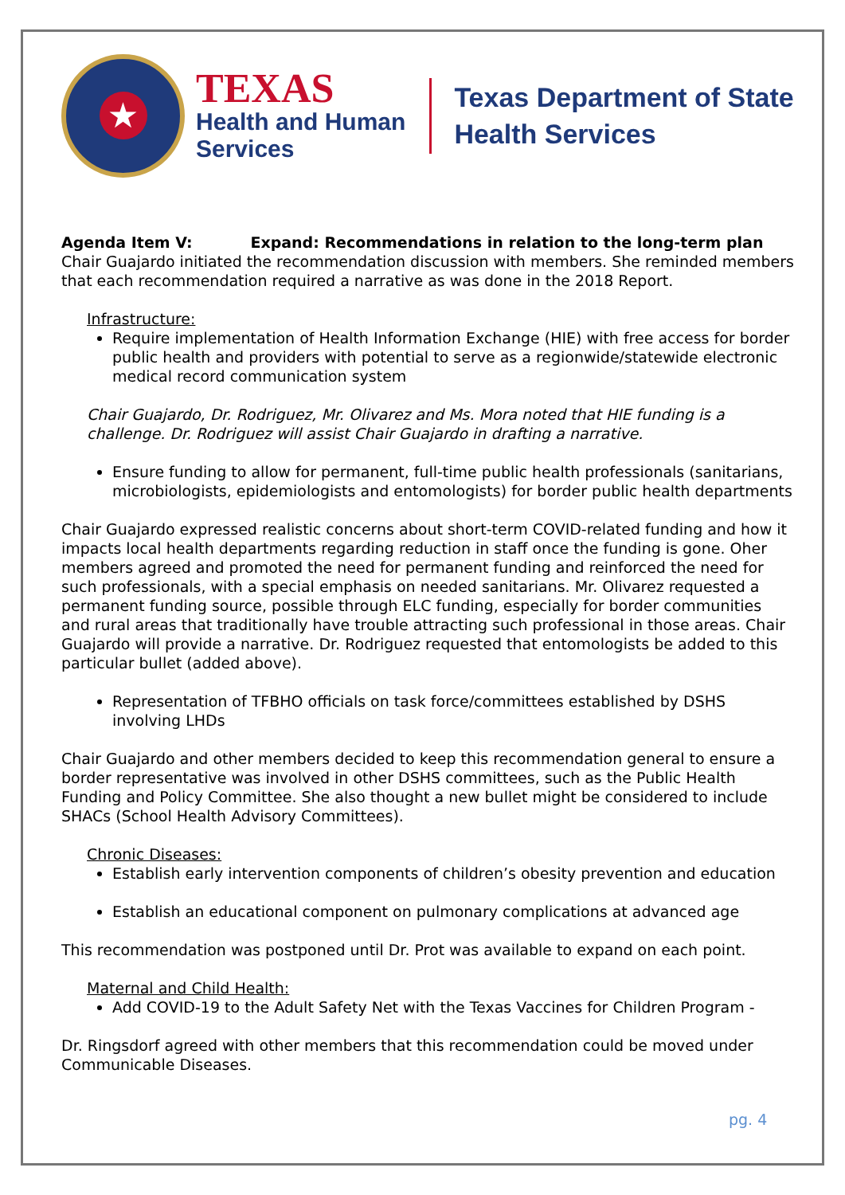★
TEXAS
Health and Human
Services
Texas Department of State
Health Services
Agenda Item V: Expand: Recommendations in relation to the long-term plan
Chair Guajardo initiated the recommendation discussion with members. She reminded members that each recommendation required a narrative as was done in the 2018 Report.
Infrastructure:
Require implementation of Health Information Exchange (HIE) with free access for border public health and providers with potential to serve as a regionwide/statewide electronic medical record communication system
Chair Guajardo, Dr. Rodriguez, Mr. Olivarez and Ms. Mora noted that HIE funding is a challenge. Dr. Rodriguez will assist Chair Guajardo in drafting a narrative.
Ensure funding to allow for permanent, full-time public health professionals (sanitarians, microbiologists, epidemiologists and entomologists) for border public health departments
Chair Guajardo expressed realistic concerns about short-term COVID-related funding and how it impacts local health departments regarding reduction in staff once the funding is gone. Oher members agreed and promoted the need for permanent funding and reinforced the need for such professionals, with a special emphasis on needed sanitarians. Mr. Olivarez requested a permanent funding source, possible through ELC funding, especially for border communities and rural areas that traditionally have trouble attracting such professional in those areas. Chair Guajardo will provide a narrative. Dr. Rodriguez requested that entomologists be added to this particular bullet (added above).
Representation of TFBHO officials on task force/committees established by DSHS involving LHDs
Chair Guajardo and other members decided to keep this recommendation general to ensure a border representative was involved in other DSHS committees, such as the Public Health Funding and Policy Committee. She also thought a new bullet might be considered to include SHACs (School Health Advisory Committees).
Chronic Diseases:
Establish early intervention components of children’s obesity prevention and education
Establish an educational component on pulmonary complications at advanced age
This recommendation was postponed until Dr. Prot was available to expand on each point.
Maternal and Child Health:
Add COVID-19 to the Adult Safety Net with the Texas Vaccines for Children Program -
Dr. Ringsdorf agreed with other members that this recommendation could be moved under Communicable Diseases.
pg. 4